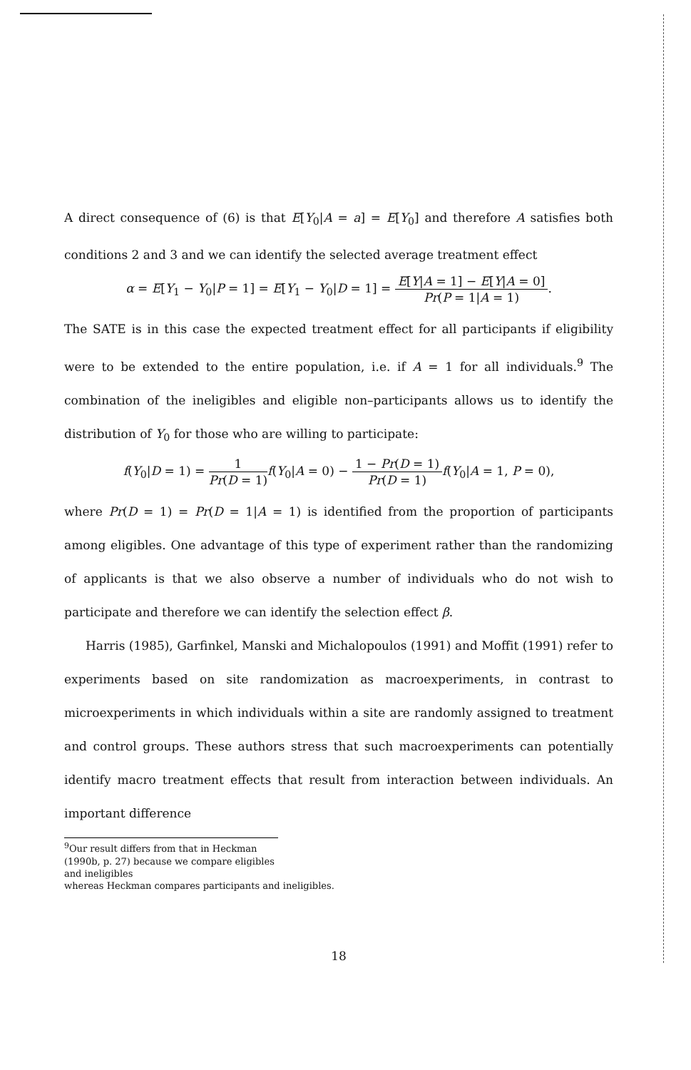A direct consequence of (6) is that E[Y<sub>0</sub>|A = a] = E[Y<sub>0</sub>] and therefore A satisfies both conditions 2 and 3 and we can identify the selected average treatment effect
α = E[Y<sub>1</sub> − Y<sub>0</sub>|P = 1] = E[Y<sub>1</sub> − Y<sub>0</sub>|D = 1] = E[Y|A = 1] − E[Y|A = 0] Pr(P = 1|A = 1).
The SATE is in this case the expected treatment effect for all participants if eligibility were to be extended to the entire population, i.e. if A = 1 for all individuals.<sup>9</sup> The combination of the ineligibles and eligible non–participants allows us to identify the distribution of Y<sub>0</sub> for those who are willing to participate:
f(Y<sub>0</sub>|D = 1) = 1 Pr(D = 1) f(Y<sub>0</sub>|A = 0) − 1 − Pr(D = 1) Pr(D = 1) f(Y<sub>0</sub>|A = 1, P = 0),
where Pr(D = 1) = Pr(D = 1|A = 1) is identified from the proportion of participants among eligibles. One advantage of this type of experiment rather than the randomizing of applicants is that we also observe a number of individuals who do not wish to participate and therefore we can identify the selection effect β.
Harris (1985), Garfinkel, Manski and Michalopoulos (1991) and Moffit (1991) refer to experiments based on site randomization as macroexperiments, in contrast to microexperiments in which individuals within a site are randomly assigned to treatment and control groups. These authors stress that such macroexperiments can potentially identify macro treatment effects that result from interaction between individuals. An important difference
<sup>9</sup> Our result differs from that in Heckman (1990b, p. 27) because we compare eligibles and ineligibles
whereas Heckman compares participants and ineligibles.
18